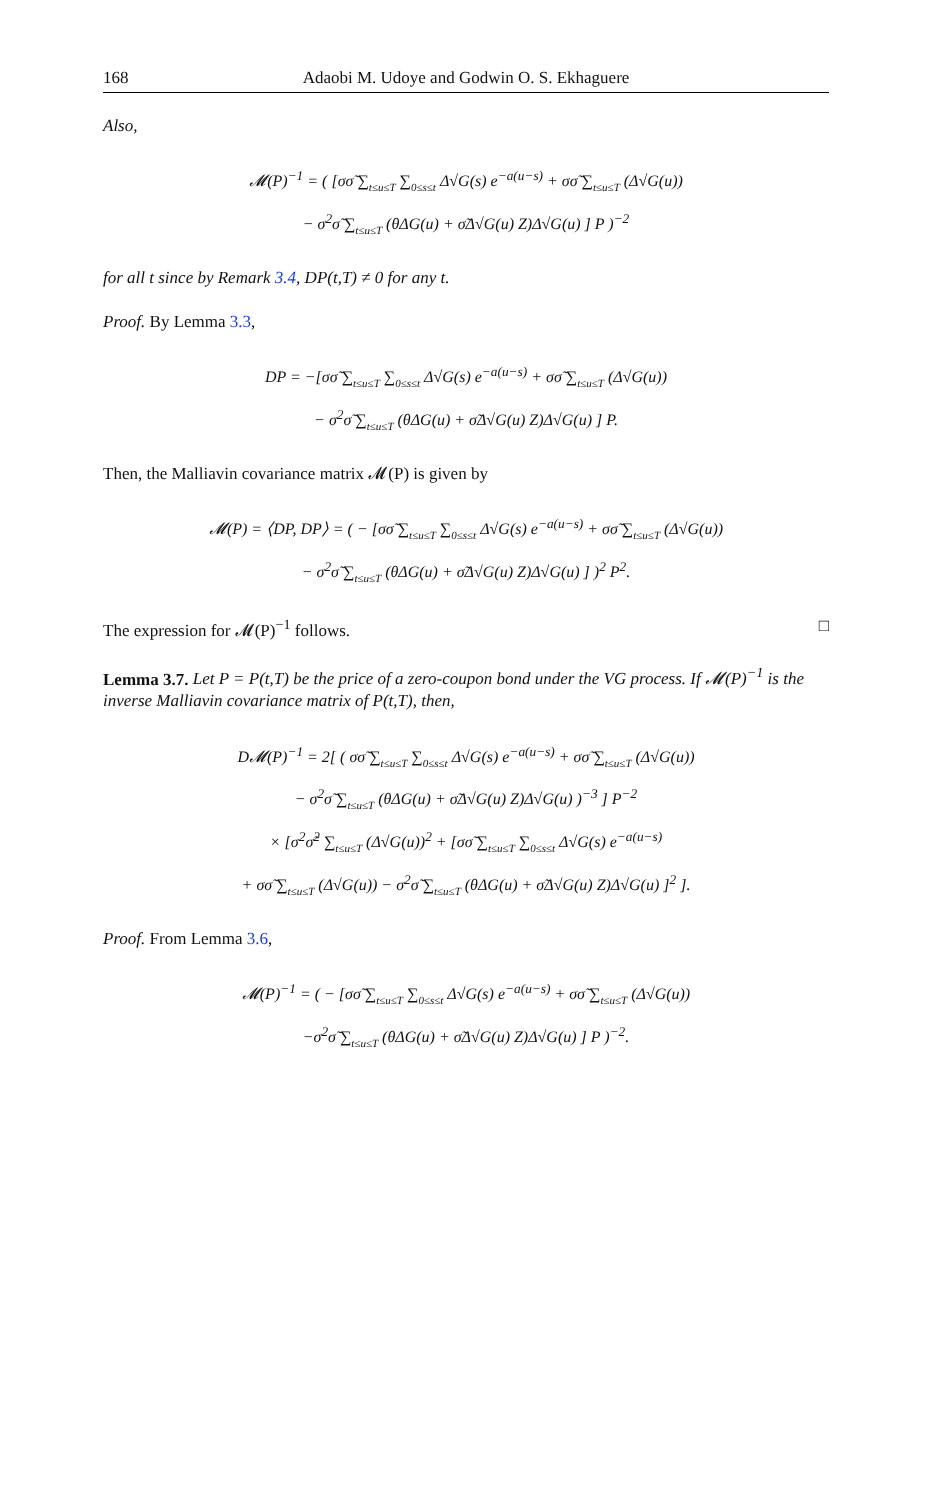168 Adaobi M. Udoye and Godwin O. S. Ekhaguere
Also,
𝓜(P)<sup>−1</sup> = ( [σσ̃ ∑<sub>t≤u≤T</sub> ∑<sub>0≤s≤t</sub> Δ√G(s) e<sup>−a(u−s)</sup> + σσ̃ ∑<sub>t≤u≤T</sub> (Δ√G(u))
− σ<sup>2</sup>σ̃ ∑<sub>t≤u≤T</sub> (θΔG(u) + σ̃Δ√G(u) Z)Δ√G(u) ] P )<sup>−2</sup>
for all t since by Remark 3.4, DP(t,T) ≠ 0 for any t.
Proof. By Lemma 3.3,
DP = −[σσ̃ ∑<sub>t≤u≤T</sub> ∑<sub>0≤s≤t</sub> Δ√G(s) e<sup>−a(u−s)</sup> + σσ̃ ∑<sub>t≤u≤T</sub> (Δ√G(u))
− σ<sup>2</sup>σ̃ ∑<sub>t≤u≤T</sub> (θΔG(u) + σ̃Δ√G(u) Z)Δ√G(u) ] P.
Then, the Malliavin covariance matrix 𝓜(P) is given by
𝓜(P) = ⟨DP, DP⟩ = ( − [σσ̃ ∑<sub>t≤u≤T</sub> ∑<sub>0≤s≤t</sub> Δ√G(s) e<sup>−a(u−s)</sup> + σσ̃ ∑<sub>t≤u≤T</sub> (Δ√G(u))
− σ<sup>2</sup>σ̃ ∑<sub>t≤u≤T</sub> (θΔG(u) + σ̃Δ√G(u) Z)Δ√G(u) ] )<sup>2</sup> P<sup>2</sup>.
The expression for 𝓜(P)<sup>−1</sup> follows. □
Lemma 3.7. Let P = P(t,T) be the price of a zero-coupon bond under the VG process. If 𝓜(P)<sup>−1</sup> is the inverse Malliavin covariance matrix of P(t,T), then,
D𝓜(P)<sup>−1</sup> = 2[ ( σσ̃ ∑<sub>t≤u≤T</sub> ∑<sub>0≤s≤t</sub> Δ√G(s) e<sup>−a(u−s)</sup> + σσ̃ ∑<sub>t≤u≤T</sub> (Δ√G(u))
− σ<sup>2</sup>σ̃ ∑<sub>t≤u≤T</sub> (θΔG(u) + σ̃Δ√G(u) Z)Δ√G(u) )<sup>−3</sup> ] P<sup>−2</sup>
× [σ<sup>2</sup>σ̃<sup>2</sup> ∑<sub>t≤u≤T</sub> (Δ√G(u))<sup>2</sup> + [σσ̃ ∑<sub>t≤u≤T</sub> ∑<sub>0≤s≤t</sub> Δ√G(s) e<sup>−a(u−s)</sup>
+ σσ̃ ∑<sub>t≤u≤T</sub> (Δ√G(u)) − σ<sup>2</sup>σ̃ ∑<sub>t≤u≤T</sub> (θΔG(u) + σ̃Δ√G(u) Z)Δ√G(u) ]<sup>2</sup> ].
Proof. From Lemma 3.6,
𝓜(P)<sup>−1</sup> = ( − [σσ̃ ∑<sub>t≤u≤T</sub> ∑<sub>0≤s≤t</sub> Δ√G(s) e<sup>−a(u−s)</sup> + σσ̃ ∑<sub>t≤u≤T</sub> (Δ√G(u))
−σ<sup>2</sup>σ̃ ∑<sub>t≤u≤T</sub> (θΔG(u) + σ̃Δ√G(u) Z)Δ√G(u) ] P )<sup>−2</sup>.